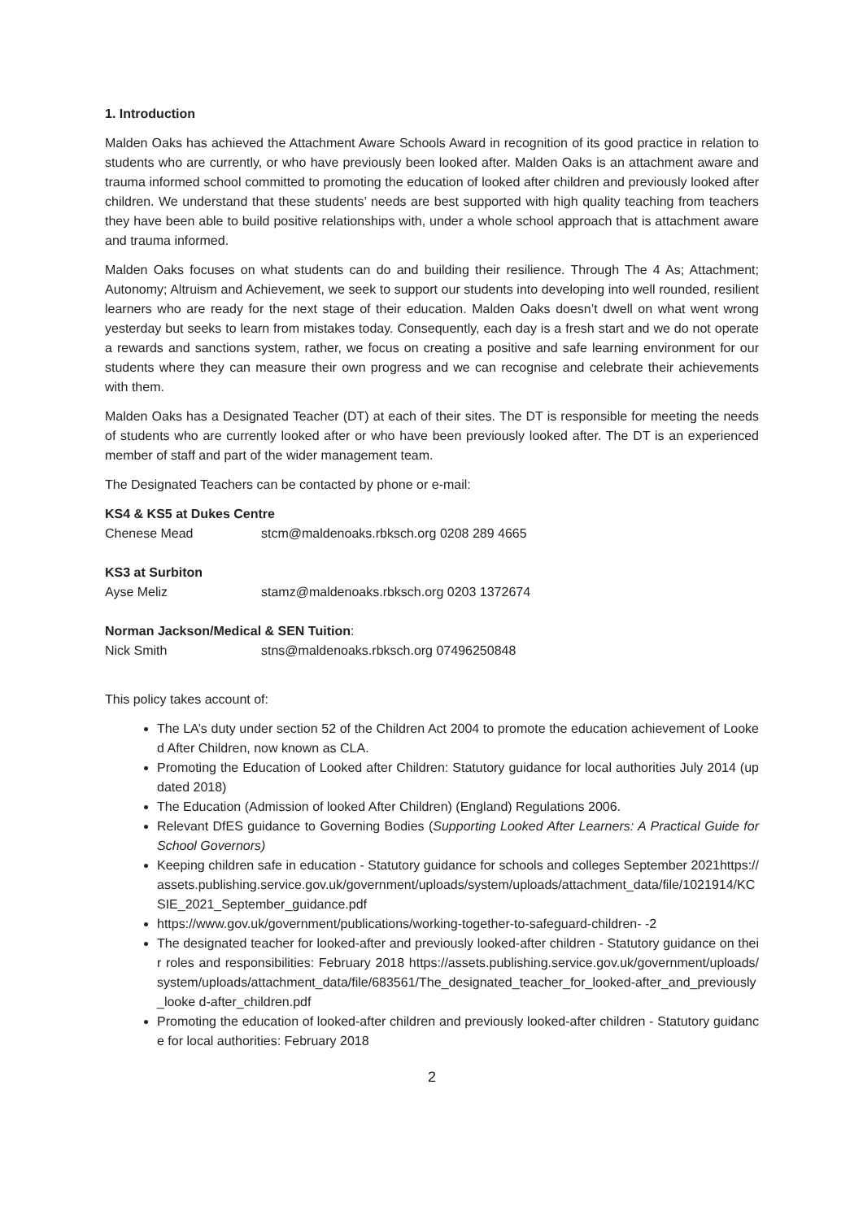1. Introduction
Malden Oaks has achieved the Attachment Aware Schools Award in recognition of its good practice in relation to students who are currently, or who have previously been looked after. Malden Oaks is an attachment aware and trauma informed school committed to promoting the education of looked after children and previously looked after children. We understand that these students’ needs are best supported with high quality teaching from teachers they have been able to build positive relationships with, under a whole school approach that is attachment aware and trauma informed.
Malden Oaks focuses on what students can do and building their resilience. Through The 4 As; Attachment; Autonomy; Altruism and Achievement, we seek to support our students into developing into well rounded, resilient learners who are ready for the next stage of their education. Malden Oaks doesn’t dwell on what went wrong yesterday but seeks to learn from mistakes today. Consequently, each day is a fresh start and we do not operate a rewards and sanctions system, rather, we focus on creating a positive and safe learning environment for our students where they can measure their own progress and we can recognise and celebrate their achievements with them.
Malden Oaks has a Designated Teacher (DT) at each of their sites. The DT is responsible for meeting the needs of students who are currently looked after or who have been previously looked after. The DT is an experienced member of staff and part of the wider management team.
The Designated Teachers can be contacted by phone or e-mail:
KS4 & KS5 at Dukes Centre
Chenese Mead stcm@maldenoaks.rbksch.org 0208 289 4665
KS3 at Surbiton
Ayse Meliz stamz@maldenoaks.rbksch.org 0203 1372674
Norman Jackson/Medical & SEN Tuition:
Nick Smith stns@maldenoaks.rbksch.org 07496250848
This policy takes account of:
The LA’s duty under section 52 of the Children Act 2004 to promote the education achievement of Looked After Children, now known as CLA.
Promoting the Education of Looked after Children: Statutory guidance for local authorities July 2014 (updated 2018)
The Education (Admission of looked After Children) (England) Regulations 2006.
Relevant DfES guidance to Governing Bodies (Supporting Looked After Learners: A Practical Guide for School Governors)
Keeping children safe in education - Statutory guidance for schools and colleges September 2021https://assets.publishing.service.gov.uk/government/uploads/system/uploads/attachment_data/file/1021914/KCSIE_2021_September_guidance.pdf
https://www.gov.uk/government/publications/working-together-to-safeguard-children- -2
The designated teacher for looked-after and previously looked-after children - Statutory guidance on their roles and responsibilities: February 2018 https://assets.publishing.service.gov.uk/government/uploads/system/uploads/attachment_data/file/683561/The_designated_teacher_for_looked-after_and_previously_looke d-after_children.pdf
Promoting the education of looked-after children and previously looked-after children - Statutory guidance for local authorities: February 2018
2